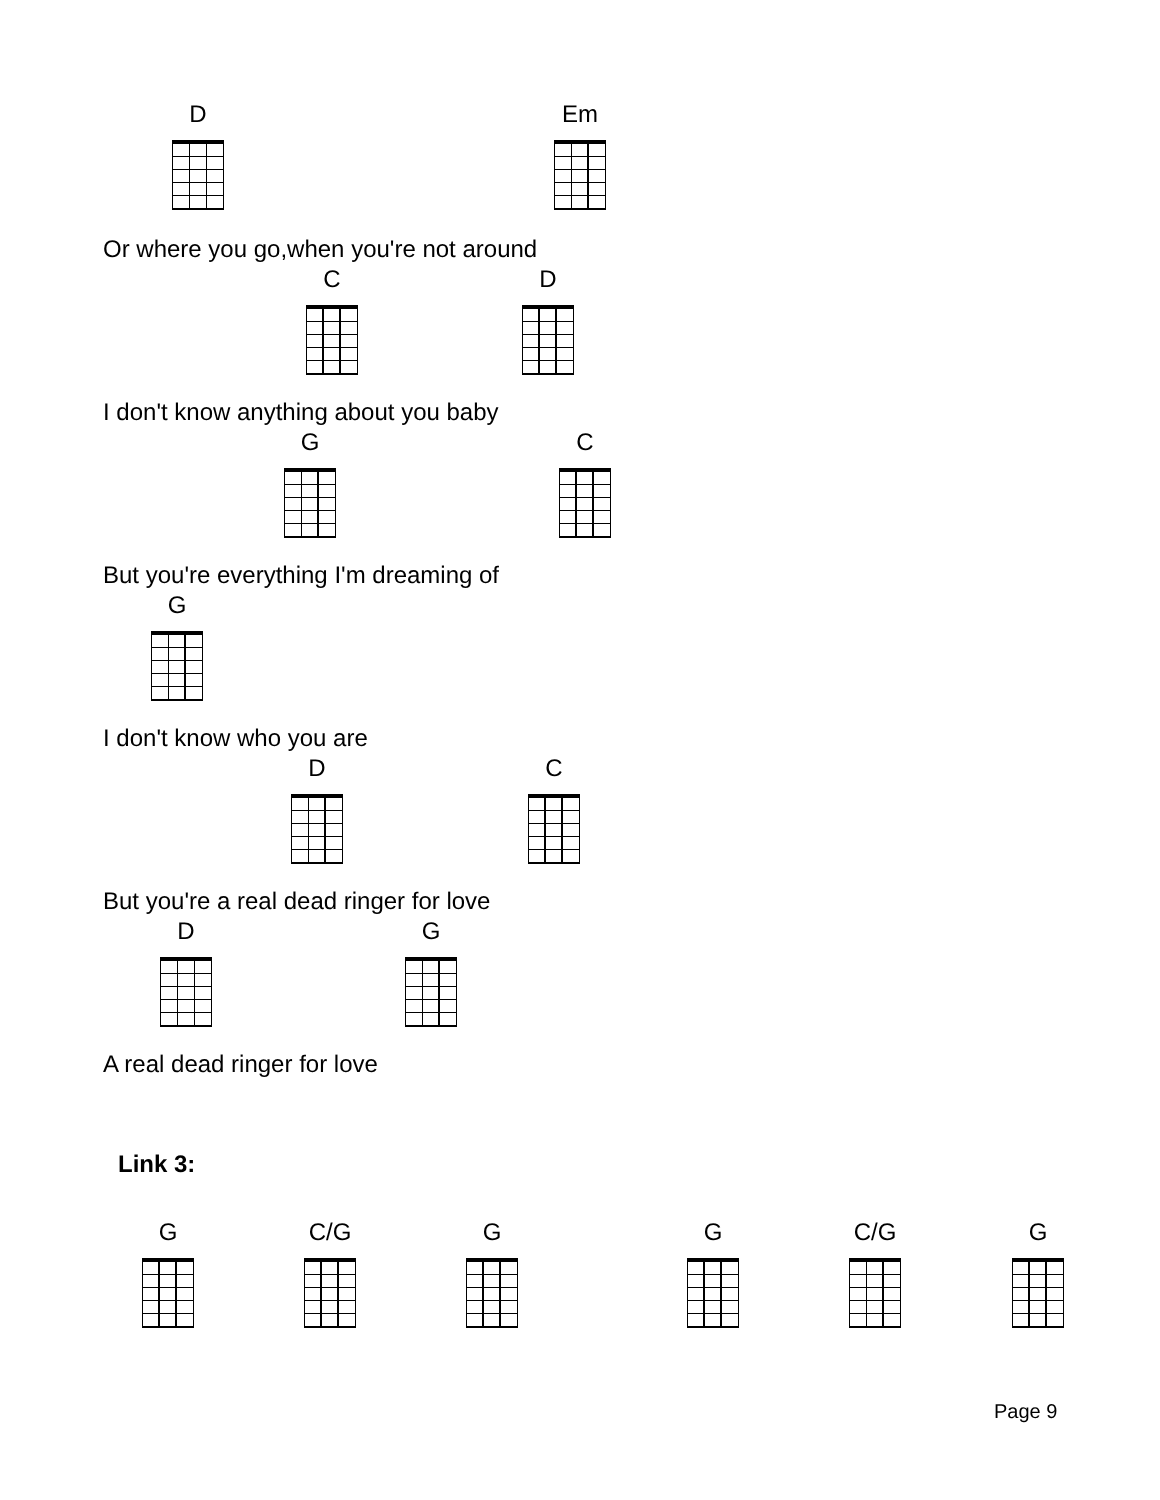D Em
Or where you go,when you're not around
C D
I don't know anything about you baby
G C
But you're everything I'm dreaming of
G
I don't know who you are
D C
But you're a real dead ringer for love
D G
A real dead ringer for love
Link 3:
G C/G G G C/G G
Page 9